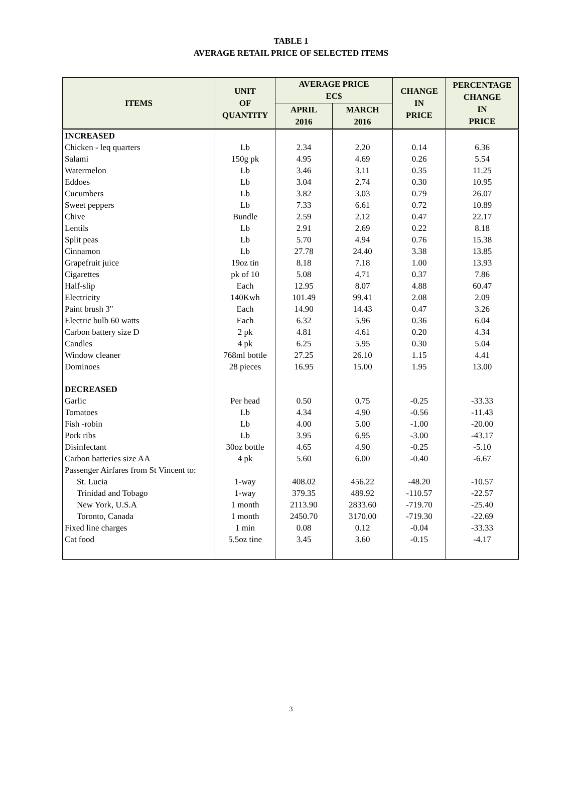TABLE 1
AVERAGE RETAIL PRICE OF SELECTED ITEMS
| ITEMS | UNIT OF QUANTITY | AVERAGE PRICE EC$ | | CHANGE IN PRICE | PERCENTAGE CHANGE IN PRICE |
| --- | --- | --- | --- | --- | --- |
| | | APRIL 2016 | MARCH 2016 | | |
| INCREASED | | | | | |
| Chicken - leq quarters | Lb | 2.34 | 2.20 | 0.14 | 6.36 |
| Salami | 150g pk | 4.95 | 4.69 | 0.26 | 5.54 |
| Watermelon | Lb | 3.46 | 3.11 | 0.35 | 11.25 |
| Eddoes | Lb | 3.04 | 2.74 | 0.30 | 10.95 |
| Cucumbers | Lb | 3.82 | 3.03 | 0.79 | 26.07 |
| Sweet peppers | Lb | 7.33 | 6.61 | 0.72 | 10.89 |
| Chive | Bundle | 2.59 | 2.12 | 0.47 | 22.17 |
| Lentils | Lb | 2.91 | 2.69 | 0.22 | 8.18 |
| Split peas | Lb | 5.70 | 4.94 | 0.76 | 15.38 |
| Cinnamon | Lb | 27.78 | 24.40 | 3.38 | 13.85 |
| Grapefruit juice | 19oz tin | 8.18 | 7.18 | 1.00 | 13.93 |
| Cigarettes | pk of 10 | 5.08 | 4.71 | 0.37 | 7.86 |
| Half-slip | Each | 12.95 | 8.07 | 4.88 | 60.47 |
| Electricity | 140Kwh | 101.49 | 99.41 | 2.08 | 2.09 |
| Paint brush 3" | Each | 14.90 | 14.43 | 0.47 | 3.26 |
| Electric bulb 60 watts | Each | 6.32 | 5.96 | 0.36 | 6.04 |
| Carbon battery size D | 2 pk | 4.81 | 4.61 | 0.20 | 4.34 |
| Candles | 4 pk | 6.25 | 5.95 | 0.30 | 5.04 |
| Window cleaner | 768ml bottle | 27.25 | 26.10 | 1.15 | 4.41 |
| Dominoes | 28 pieces | 16.95 | 15.00 | 1.95 | 13.00 |
| DECREASED | | | | | |
| Garlic | Per head | 0.50 | 0.75 | -0.25 | -33.33 |
| Tomatoes | Lb | 4.34 | 4.90 | -0.56 | -11.43 |
| Fish -robin | Lb | 4.00 | 5.00 | -1.00 | -20.00 |
| Pork ribs | Lb | 3.95 | 6.95 | -3.00 | -43.17 |
| Disinfectant | 30oz bottle | 4.65 | 4.90 | -0.25 | -5.10 |
| Carbon batteries size AA | 4 pk | 5.60 | 6.00 | -0.40 | -6.67 |
| Passenger Airfares from St Vincent to: | | | | | |
| St. Lucia | 1-way | 408.02 | 456.22 | -48.20 | -10.57 |
| Trinidad and Tobago | 1-way | 379.35 | 489.92 | -110.57 | -22.57 |
| New York, U.S.A | 1 month | 2113.90 | 2833.60 | -719.70 | -25.40 |
| Toronto, Canada | 1 month | 2450.70 | 3170.00 | -719.30 | -22.69 |
| Fixed line charges | 1 min | 0.08 | 0.12 | -0.04 | -33.33 |
| Cat food | 5.5oz tine | 3.45 | 3.60 | -0.15 | -4.17 |
3